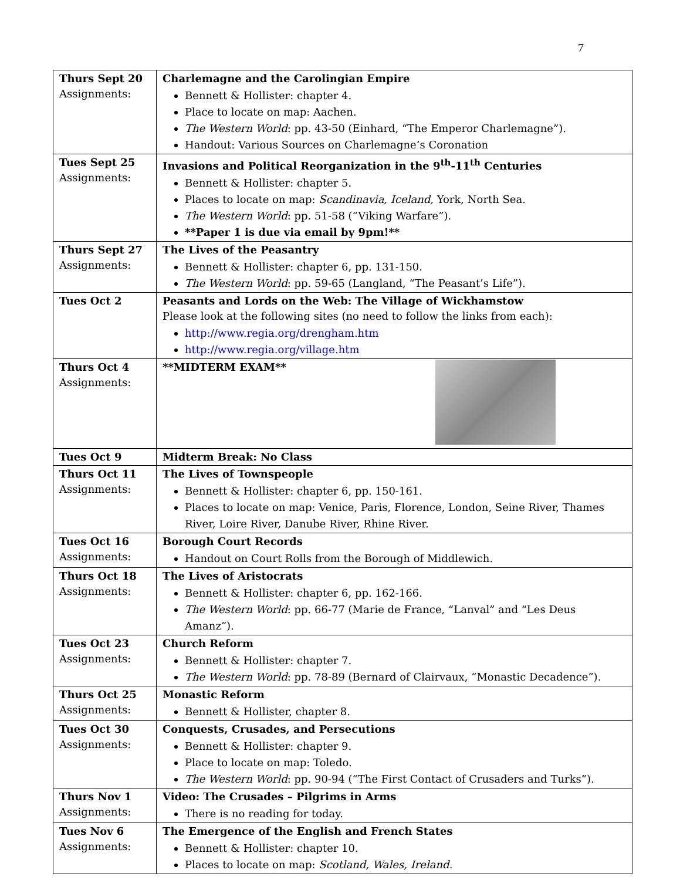7
| Thurs Sept 20 Assignments: | Charlemagne and the Carolingian Empire Bennett & Hollister: chapter 4. Place to locate on map: Aachen. The Western World : pp. 43-50 (Einhard, “The Emperor Charlemagne”). Handout: Various Sources on Charlemagne’s Coronation |
| Tues Sept 25 Assignments: | Invasions and Political Reorganization in the 9<sup>th</sup>-11<sup>th</sup> Centuries Bennett & Hollister: chapter 5. Places to locate on map: Scandinavia, Iceland, York, North Sea. The Western World : pp. 51-58 (“Viking Warfare”). **Paper 1 is due via email by 9pm!** |
| Thurs Sept 27 Assignments: | The Lives of the Peasantry Bennett & Hollister: chapter 6, pp. 131-150. The Western World : pp. 59-65 (Langland, “The Peasant’s Life”). |
| Tues Oct 2 | Peasants and Lords on the Web: The Village of Wickhamstow Please look at the following sites (no need to follow the links from each): http://www.regia.org/drengham.htm http://www.regia.org/village.htm |
| Thurs Oct 4 Assignments: | **MIDTERM EXAM** |
| Tues Oct 9 | Midterm Break: No Class |
| Thurs Oct 11 Assignments: | The Lives of Townspeople Bennett & Hollister: chapter 6, pp. 150-161. Places to locate on map: Venice, Paris, Florence, London, Seine River, Thames River, Loire River, Danube River, Rhine River. |
| Tues Oct 16 Assignments: | Borough Court Records Handout on Court Rolls from the Borough of Middlewich. |
| Thurs Oct 18 Assignments: | The Lives of Aristocrats Bennett & Hollister: chapter 6, pp. 162-166. The Western World : pp. 66-77 (Marie de France, “Lanval” and “Les Deus Amanz”). |
| Tues Oct 23 Assignments: | Church Reform Bennett & Hollister: chapter 7. The Western World : pp. 78-89 (Bernard of Clairvaux, “Monastic Decadence”). |
| Thurs Oct 25 Assignments: | Monastic Reform Bennett & Hollister, chapter 8. |
| Tues Oct 30 Assignments: | Conquests, Crusades, and Persecutions Bennett & Hollister: chapter 9. Place to locate on map: Toledo. The Western World : pp. 90-94 (“The First Contact of Crusaders and Turks”). |
| Thurs Nov 1 Assignments: | Video: The Crusades – Pilgrims in Arms There is no reading for today. |
| Tues Nov 6 Assignments: | The Emergence of the English and French States Bennett & Hollister: chapter 10. Places to locate on map: Scotland, Wales, Ireland. |